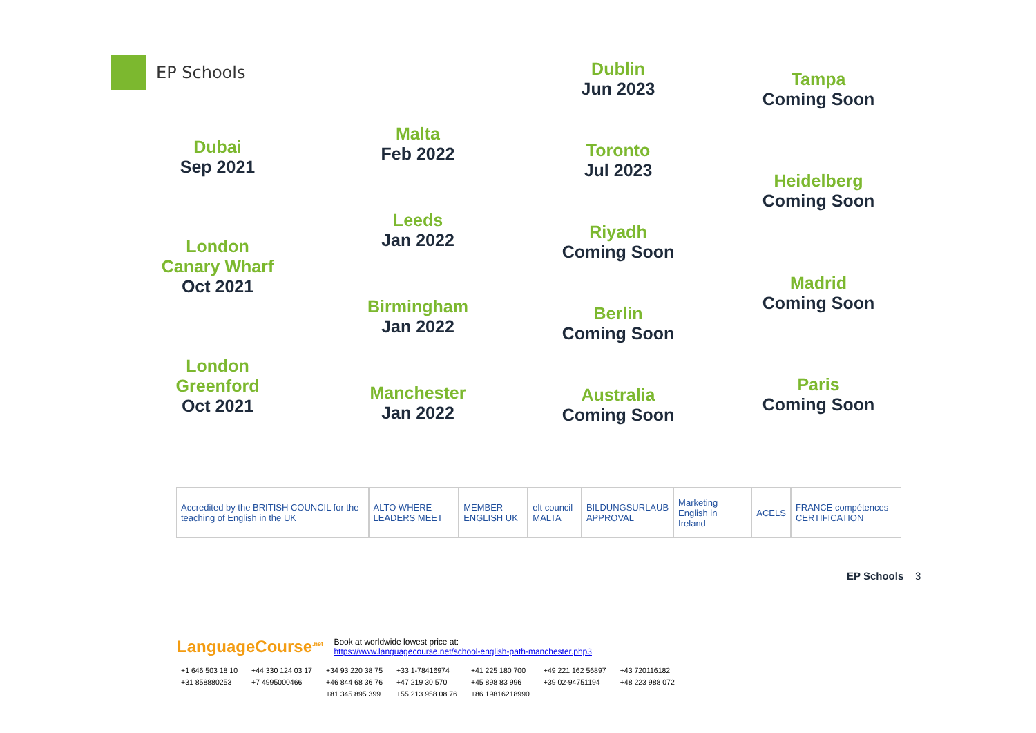EP Schools
Dubai
Sep 2021
London
Canary Wharf
Oct 2021
London
Greenford
Oct 2021
Malta
Feb 2022
Leeds
Jan 2022
Birmingham
Jan 2022
Manchester
Jan 2022
Dublin
Jun 2023
Toronto
Jul 2023
Riyadh
Coming Soon
Berlin
Coming Soon
Australia
Coming Soon
Tampa
Coming Soon
Heidelberg
Coming Soon
Madrid
Coming Soon
Paris
Coming Soon
Accredited by the BRITISH COUNCIL for the teaching of English in the UK
ALTO WHERE LEADERS MEET MEMBER ENGLISH UK elt council MALTA BILDUNGSURLAUB APPROVAL Marketing English in Ireland ACELS
FRANCE compétences CERTIFICATION
EP Schools 3
LanguageCourse<sup>.net</sup> Book at worldwide lowest price at:
https://www.languagecourse.net/school-english-path-manchester.php3
| +1 646 503 18 10 | +44 330 124 03 17 | +34 93 220 38 75 | +33 1-78416974 | +41 225 180 700 | +49 221 162 56897 | +43 720116182 |
| +31 858880253 | +7 4995000466 | +46 844 68 36 76 | +47 219 30 570 | +45 898 83 996 | +39 02-94751194 | +48 223 988 072 |
| | | +81 345 895 399 | +55 213 958 08 76 | +86 19816218990 | | |